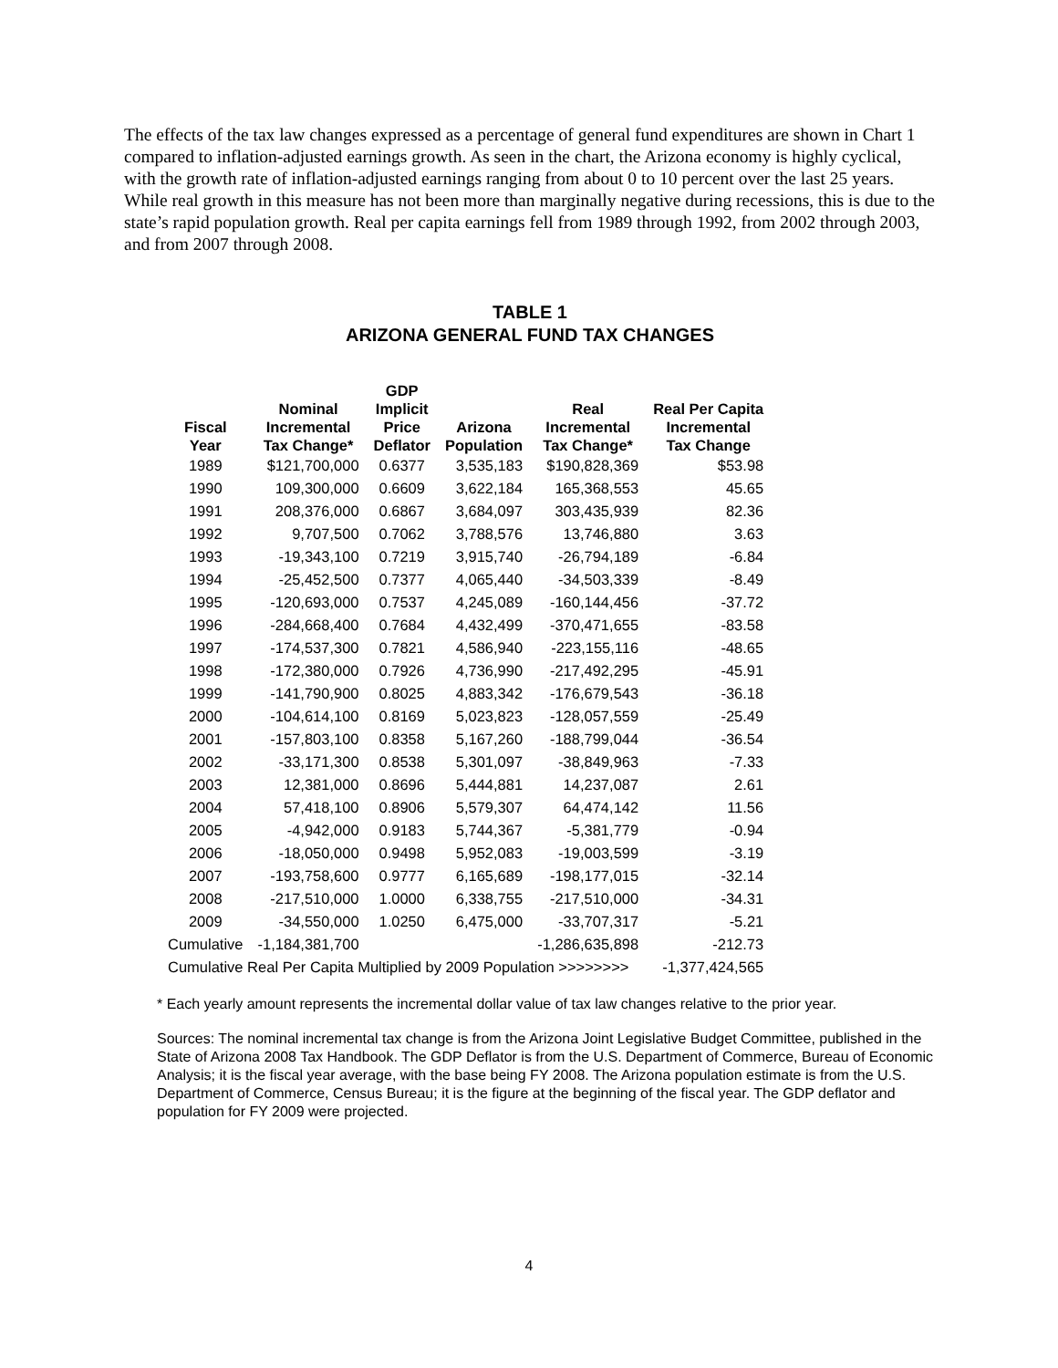The effects of the tax law changes expressed as a percentage of general fund expenditures are shown in Chart 1 compared to inflation-adjusted earnings growth. As seen in the chart, the Arizona economy is highly cyclical, with the growth rate of inflation-adjusted earnings ranging from about 0 to 10 percent over the last 25 years. While real growth in this measure has not been more than marginally negative during recessions, this is due to the state’s rapid population growth. Real per capita earnings fell from 1989 through 1992, from 2002 through 2003, and from 2007 through 2008.
TABLE 1
ARIZONA GENERAL FUND TAX CHANGES
| Fiscal Year | Nominal Incremental Tax Change* | GDP Implicit Price Deflator | Arizona Population | Real Incremental Tax Change* | Real Per Capita Incremental Tax Change |
| --- | --- | --- | --- | --- | --- |
| 1989 | $121,700,000 | 0.6377 | 3,535,183 | $190,828,369 | $53.98 |
| 1990 | 109,300,000 | 0.6609 | 3,622,184 | 165,368,553 | 45.65 |
| 1991 | 208,376,000 | 0.6867 | 3,684,097 | 303,435,939 | 82.36 |
| 1992 | 9,707,500 | 0.7062 | 3,788,576 | 13,746,880 | 3.63 |
| 1993 | -19,343,100 | 0.7219 | 3,915,740 | -26,794,189 | -6.84 |
| 1994 | -25,452,500 | 0.7377 | 4,065,440 | -34,503,339 | -8.49 |
| 1995 | -120,693,000 | 0.7537 | 4,245,089 | -160,144,456 | -37.72 |
| 1996 | -284,668,400 | 0.7684 | 4,432,499 | -370,471,655 | -83.58 |
| 1997 | -174,537,300 | 0.7821 | 4,586,940 | -223,155,116 | -48.65 |
| 1998 | -172,380,000 | 0.7926 | 4,736,990 | -217,492,295 | -45.91 |
| 1999 | -141,790,900 | 0.8025 | 4,883,342 | -176,679,543 | -36.18 |
| 2000 | -104,614,100 | 0.8169 | 5,023,823 | -128,057,559 | -25.49 |
| 2001 | -157,803,100 | 0.8358 | 5,167,260 | -188,799,044 | -36.54 |
| 2002 | -33,171,300 | 0.8538 | 5,301,097 | -38,849,963 | -7.33 |
| 2003 | 12,381,000 | 0.8696 | 5,444,881 | 14,237,087 | 2.61 |
| 2004 | 57,418,100 | 0.8906 | 5,579,307 | 64,474,142 | 11.56 |
| 2005 | -4,942,000 | 0.9183 | 5,744,367 | -5,381,779 | -0.94 |
| 2006 | -18,050,000 | 0.9498 | 5,952,083 | -19,003,599 | -3.19 |
| 2007 | -193,758,600 | 0.9777 | 6,165,689 | -198,177,015 | -32.14 |
| 2008 | -217,510,000 | 1.0000 | 6,338,755 | -217,510,000 | -34.31 |
| 2009 | -34,550,000 | 1.0250 | 6,475,000 | -33,707,317 | -5.21 |
| Cumulative | -1,184,381,700 | | | -1,286,635,898 | -212.73 |
| Cumulative Real Per Capita Multiplied by 2009 Population >>>>>>>> | | | | | -1,377,424,565 |
* Each yearly amount represents the incremental dollar value of tax law changes relative to the prior year.
Sources: The nominal incremental tax change is from the Arizona Joint Legislative Budget Committee, published in the State of Arizona 2008 Tax Handbook. The GDP Deflator is from the U.S. Department of Commerce, Bureau of Economic Analysis; it is the fiscal year average, with the base being FY 2008. The Arizona population estimate is from the U.S. Department of Commerce, Census Bureau; it is the figure at the beginning of the fiscal year. The GDP deflator and population for FY 2009 were projected.
4